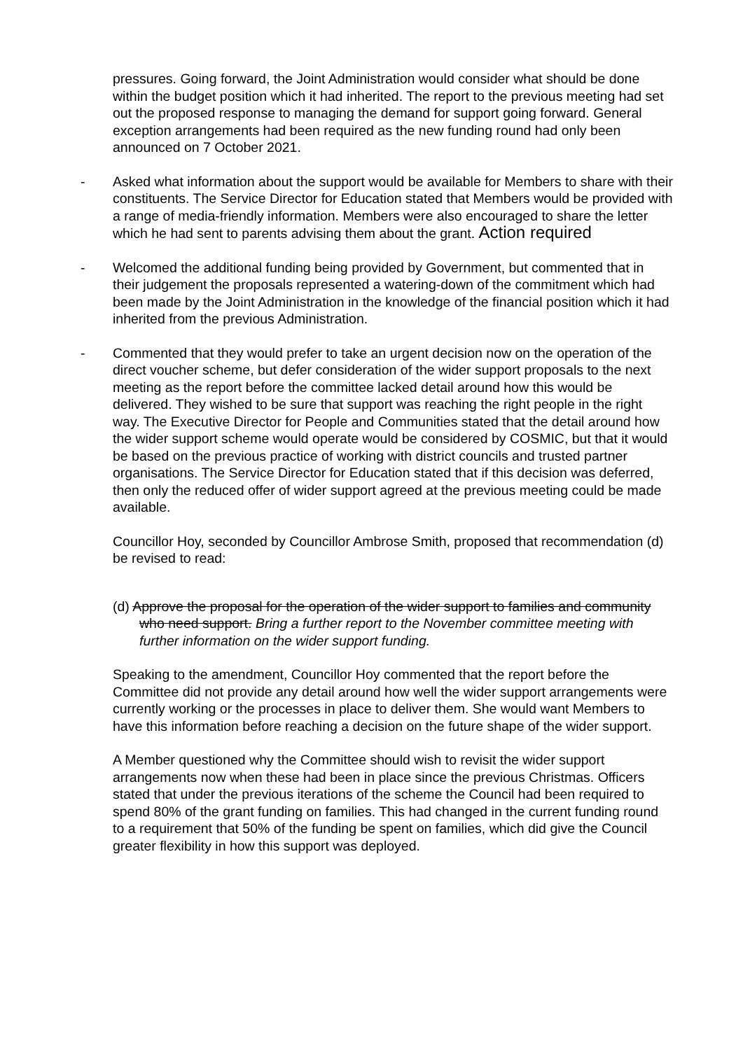pressures. Going forward, the Joint Administration would consider what should be done within the budget position which it had inherited. The report to the previous meeting had set out the proposed response to managing the demand for support going forward. General exception arrangements had been required as the new funding round had only been announced on 7 October 2021.
- Asked what information about the support would be available for Members to share with their constituents. The Service Director for Education stated that Members would be provided with a range of media-friendly information. Members were also encouraged to share the letter which he had sent to parents advising them about the grant. Action required
- Welcomed the additional funding being provided by Government, but commented that in their judgement the proposals represented a watering-down of the commitment which had been made by the Joint Administration in the knowledge of the financial position which it had inherited from the previous Administration.
- Commented that they would prefer to take an urgent decision now on the operation of the direct voucher scheme, but defer consideration of the wider support proposals to the next meeting as the report before the committee lacked detail around how this would be delivered. They wished to be sure that support was reaching the right people in the right way. The Executive Director for People and Communities stated that the detail around how the wider support scheme would operate would be considered by COSMIC, but that it would be based on the previous practice of working with district councils and trusted partner organisations. The Service Director for Education stated that if this decision was deferred, then only the reduced offer of wider support agreed at the previous meeting could be made available.
Councillor Hoy, seconded by Councillor Ambrose Smith, proposed that recommendation (d) be revised to read:
(d) Approve the proposal for the operation of the wider support to families and community who need support. Bring a further report to the November committee meeting with further information on the wider support funding.
Speaking to the amendment, Councillor Hoy commented that the report before the Committee did not provide any detail around how well the wider support arrangements were currently working or the processes in place to deliver them. She would want Members to have this information before reaching a decision on the future shape of the wider support.
A Member questioned why the Committee should wish to revisit the wider support arrangements now when these had been in place since the previous Christmas. Officers stated that under the previous iterations of the scheme the Council had been required to spend 80% of the grant funding on families. This had changed in the current funding round to a requirement that 50% of the funding be spent on families, which did give the Council greater flexibility in how this support was deployed.